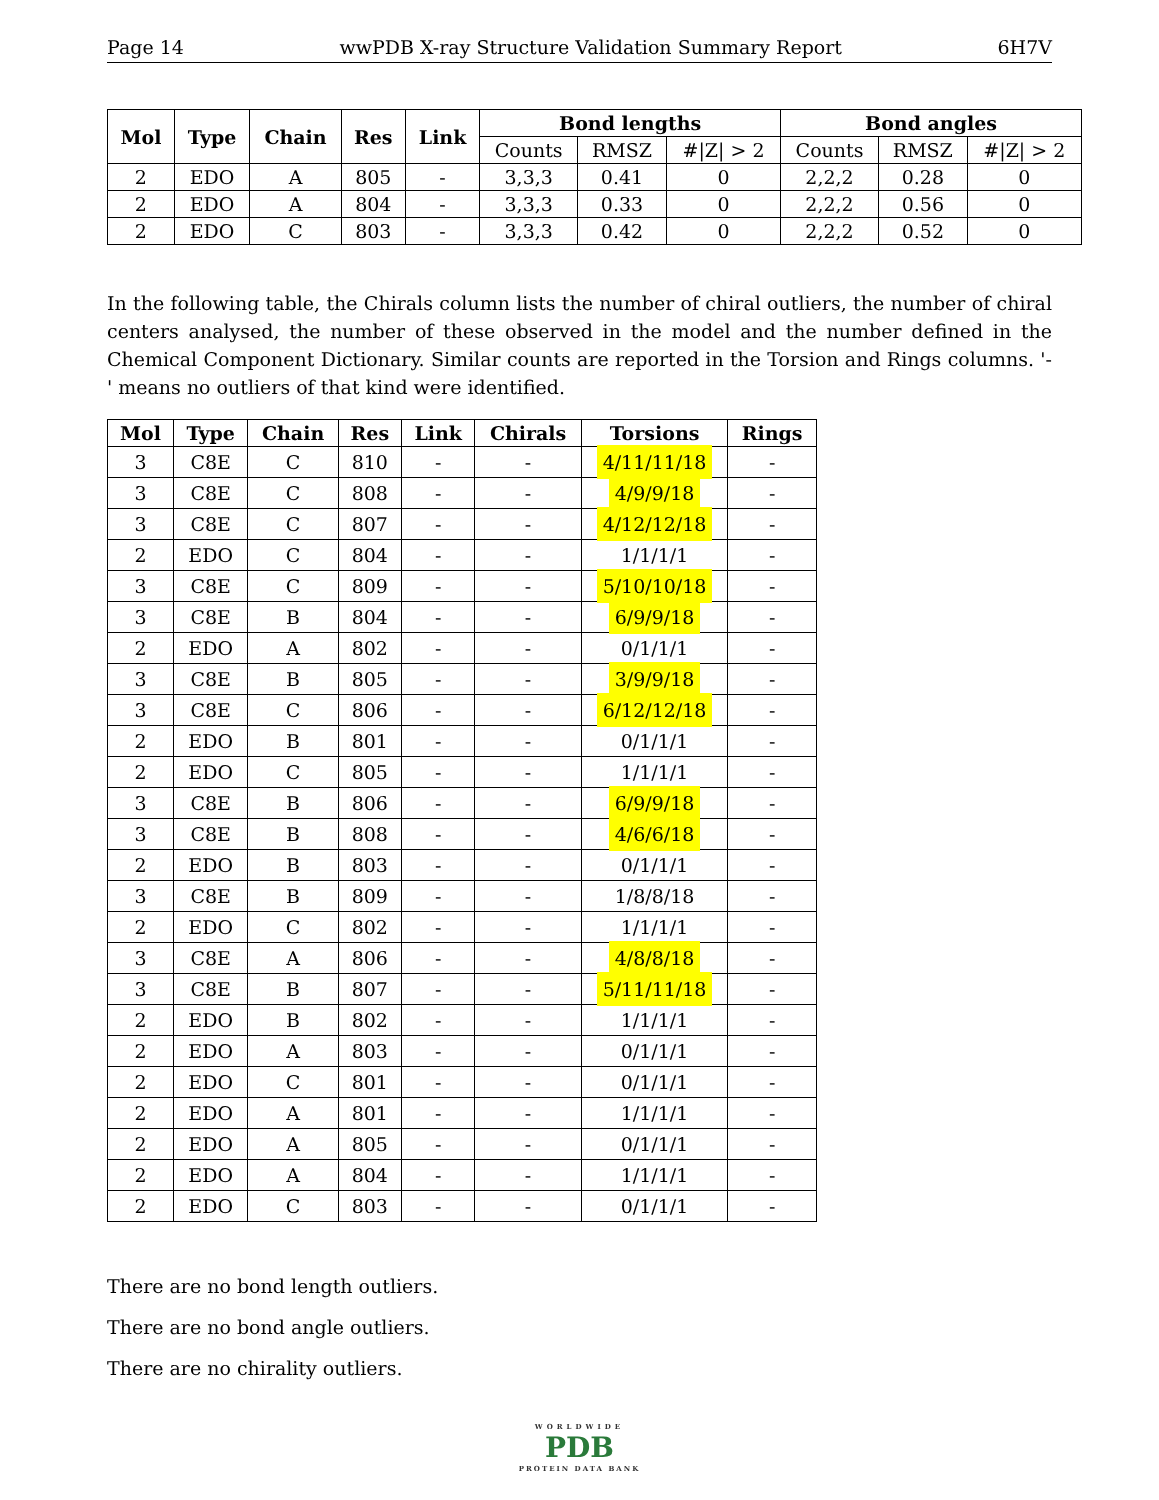Page 14 wwPDB X-ray Structure Validation Summary Report 6H7V
| Mol | Type | Chain | Res | Link | Bond lengths | | | Bond angles | | |
| --- | --- | --- | --- | --- | --- | --- | --- | --- | --- | --- |
| | | | | | Counts | RMSZ | #/Z/ > 2 | Counts | RMSZ | #/Z/ > 2 |
| 2 | EDO | A | 805 | - | 3,3,3 | 0.41 | 0 | 2,2,2 | 0.28 | 0 |
| 2 | EDO | A | 804 | - | 3,3,3 | 0.33 | 0 | 2,2,2 | 0.56 | 0 |
| 2 | EDO | C | 803 | - | 3,3,3 | 0.42 | 0 | 2,2,2 | 0.52 | 0 |
In the following table, the Chirals column lists the number of chiral outliers, the number of chiral centers analysed, the number of these observed in the model and the number defined in the Chemical Component Dictionary. Similar counts are reported in the Torsion and Rings columns. '-' means no outliers of that kind were identified.
| Mol | Type | Chain | Res | Link | Chirals | Torsions | Rings |
| --- | --- | --- | --- | --- | --- | --- | --- |
| 3 | C8E | C | 810 | - | - | 4/11/11/18 | - |
| 3 | C8E | C | 808 | - | - | 4/9/9/18 | - |
| 3 | C8E | C | 807 | - | - | 4/12/12/18 | - |
| 2 | EDO | C | 804 | - | - | 1/1/1/1 | - |
| 3 | C8E | C | 809 | - | - | 5/10/10/18 | - |
| 3 | C8E | B | 804 | - | - | 6/9/9/18 | - |
| 2 | EDO | A | 802 | - | - | 0/1/1/1 | - |
| 3 | C8E | B | 805 | - | - | 3/9/9/18 | - |
| 3 | C8E | C | 806 | - | - | 6/12/12/18 | - |
| 2 | EDO | B | 801 | - | - | 0/1/1/1 | - |
| 2 | EDO | C | 805 | - | - | 1/1/1/1 | - |
| 3 | C8E | B | 806 | - | - | 6/9/9/18 | - |
| 3 | C8E | B | 808 | - | - | 4/6/6/18 | - |
| 2 | EDO | B | 803 | - | - | 0/1/1/1 | - |
| 3 | C8E | B | 809 | - | - | 1/8/8/18 | - |
| 2 | EDO | C | 802 | - | - | 1/1/1/1 | - |
| 3 | C8E | A | 806 | - | - | 4/8/8/18 | - |
| 3 | C8E | B | 807 | - | - | 5/11/11/18 | - |
| 2 | EDO | B | 802 | - | - | 1/1/1/1 | - |
| 2 | EDO | A | 803 | - | - | 0/1/1/1 | - |
| 2 | EDO | C | 801 | - | - | 0/1/1/1 | - |
| 2 | EDO | A | 801 | - | - | 1/1/1/1 | - |
| 2 | EDO | A | 805 | - | - | 0/1/1/1 | - |
| 2 | EDO | A | 804 | - | - | 1/1/1/1 | - |
| 2 | EDO | C | 803 | - | - | 0/1/1/1 | - |
There are no bond length outliers.
There are no bond angle outliers.
There are no chirality outliers.
WORLDWIDE
PDB
PROTEIN DATA BANK